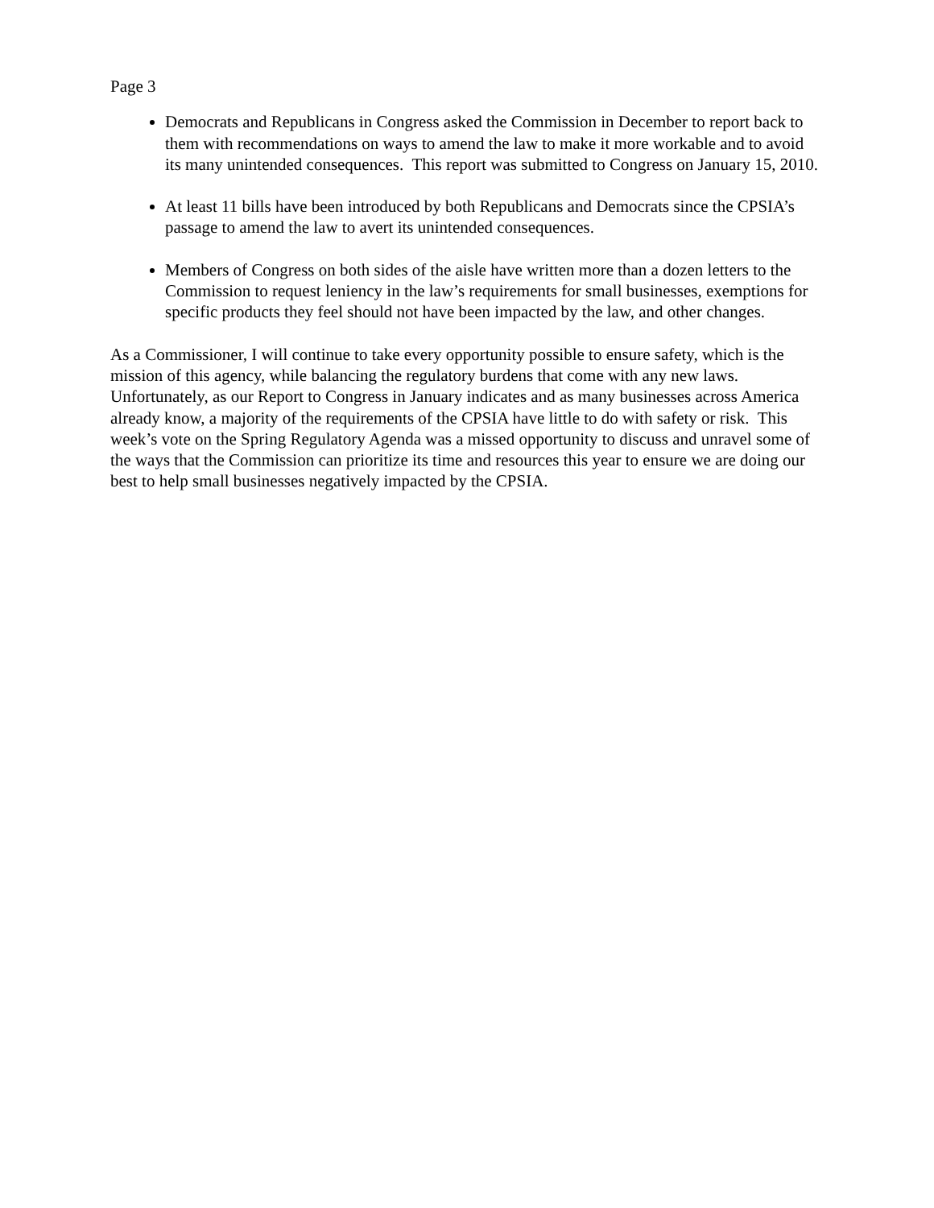Page 3
Democrats and Republicans in Congress asked the Commission in December to report back to them with recommendations on ways to amend the law to make it more workable and to avoid its many unintended consequences. This report was submitted to Congress on January 15, 2010.
At least 11 bills have been introduced by both Republicans and Democrats since the CPSIA’s passage to amend the law to avert its unintended consequences.
Members of Congress on both sides of the aisle have written more than a dozen letters to the Commission to request leniency in the law’s requirements for small businesses, exemptions for specific products they feel should not have been impacted by the law, and other changes.
As a Commissioner, I will continue to take every opportunity possible to ensure safety, which is the mission of this agency, while balancing the regulatory burdens that come with any new laws. Unfortunately, as our Report to Congress in January indicates and as many businesses across America already know, a majority of the requirements of the CPSIA have little to do with safety or risk. This week’s vote on the Spring Regulatory Agenda was a missed opportunity to discuss and unravel some of the ways that the Commission can prioritize its time and resources this year to ensure we are doing our best to help small businesses negatively impacted by the CPSIA.